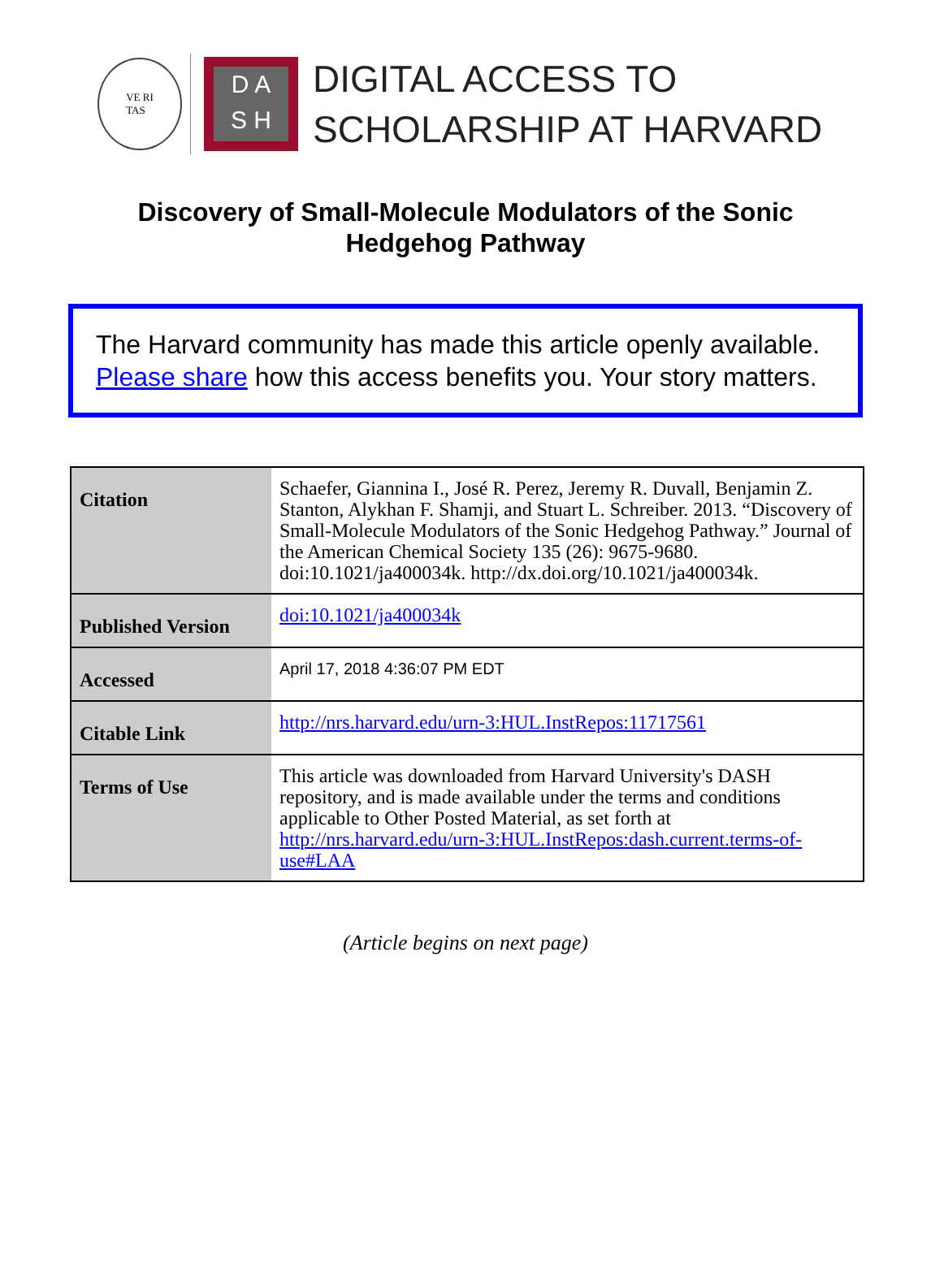VE RI
TAS
D A
S H
DIGITAL ACCESS TO
SCHOLARSHIP AT HARVARD
Discovery of Small-Molecule Modulators of the Sonic Hedgehog Pathway
The Harvard community has made this article openly available. Please share how this access benefits you. Your story matters.
| Citation | Schaefer, Giannina I., José R. Perez, Jeremy R. Duvall, Benjamin Z. Stanton, Alykhan F. Shamji, and Stuart L. Schreiber. 2013. “Discovery of Small-Molecule Modulators of the Sonic Hedgehog Pathway.” Journal of the American Chemical Society 135 (26): 9675-9680. doi:10.1021/ja400034k. http://dx.doi.org/10.1021/ja400034k. |
| Published Version | doi:10.1021/ja400034k |
| Accessed | April 17, 2018 4:36:07 PM EDT |
| Citable Link | http://nrs.harvard.edu/urn-3:HUL.InstRepos:11717561 |
| Terms of Use | This article was downloaded from Harvard University's DASH repository, and is made available under the terms and conditions applicable to Other Posted Material, as set forth at http://nrs.harvard.edu/urn-3:HUL.InstRepos:dash.current.terms-of-use#LAA |
(Article begins on next page)